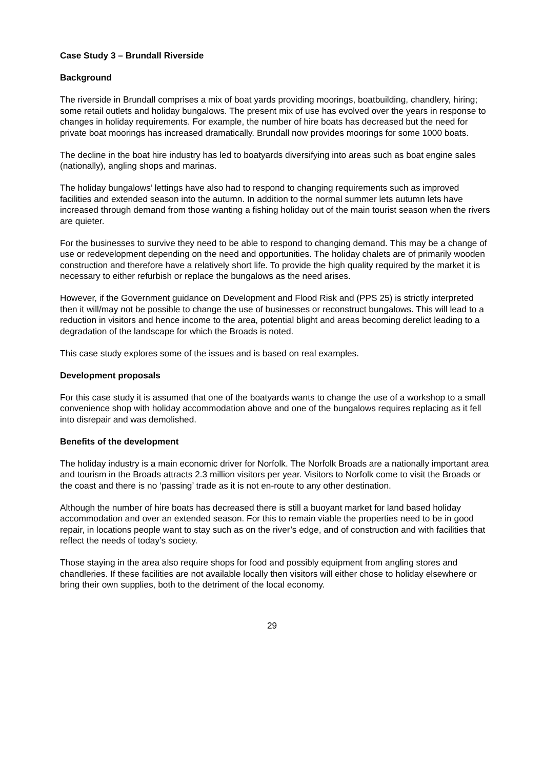Case Study 3 – Brundall Riverside
Background
The riverside in Brundall comprises a mix of boat yards providing moorings, boatbuilding, chandlery, hiring; some retail outlets and holiday bungalows. The present mix of use has evolved over the years in response to changes in holiday requirements. For example, the number of hire boats has decreased but the need for private boat moorings has increased dramatically. Brundall now provides moorings for some 1000 boats.
The decline in the boat hire industry has led to boatyards diversifying into areas such as boat engine sales (nationally), angling shops and marinas.
The holiday bungalows’ lettings have also had to respond to changing requirements such as improved facilities and extended season into the autumn. In addition to the normal summer lets autumn lets have increased through demand from those wanting a fishing holiday out of the main tourist season when the rivers are quieter.
For the businesses to survive they need to be able to respond to changing demand. This may be a change of use or redevelopment depending on the need and opportunities. The holiday chalets are of primarily wooden construction and therefore have a relatively short life. To provide the high quality required by the market it is necessary to either refurbish or replace the bungalows as the need arises.
However, if the Government guidance on Development and Flood Risk and (PPS 25) is strictly interpreted then it will/may not be possible to change the use of businesses or reconstruct bungalows. This will lead to a reduction in visitors and hence income to the area, potential blight and areas becoming derelict leading to a degradation of the landscape for which the Broads is noted.
This case study explores some of the issues and is based on real examples.
Development proposals
For this case study it is assumed that one of the boatyards wants to change the use of a workshop to a small convenience shop with holiday accommodation above and one of the bungalows requires replacing as it fell into disrepair and was demolished.
Benefits of the development
The holiday industry is a main economic driver for Norfolk. The Norfolk Broads are a nationally important area and tourism in the Broads attracts 2.3 million visitors per year. Visitors to Norfolk come to visit the Broads or the coast and there is no ‘passing’ trade as it is not en-route to any other destination.
Although the number of hire boats has decreased there is still a buoyant market for land based holiday accommodation and over an extended season. For this to remain viable the properties need to be in good repair, in locations people want to stay such as on the river’s edge, and of construction and with facilities that reflect the needs of today’s society.
Those staying in the area also require shops for food and possibly equipment from angling stores and chandleries. If these facilities are not available locally then visitors will either chose to holiday elsewhere or bring their own supplies, both to the detriment of the local economy.
29